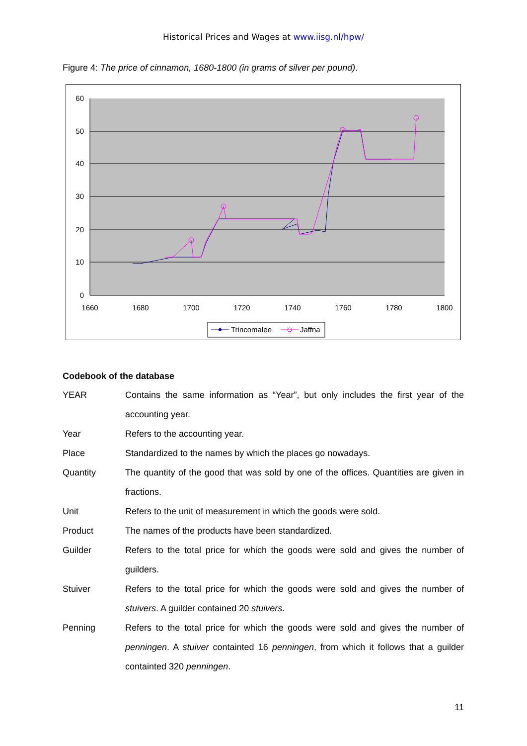Historical Prices and Wages at www.iisg.nl/hpw/
Figure 4: The price of cinnamon, 1680-1800 (in grams of silver per pound).
60
50
40
30
20
10
0
1660
1680
1700
1720
1740
1760
1780
1800
Trincomalee
Jaffna
Codebook of the database
| YEAR | Contains the same information as “Year”, but only includes the first year of the accounting year. |
| Year | Refers to the accounting year. |
| Place | Standardized to the names by which the places go nowadays. |
| Quantity | The quantity of the good that was sold by one of the offices. Quantities are given in fractions. |
| Unit | Refers to the unit of measurement in which the goods were sold. |
| Product | The names of the products have been standardized. |
| Guilder | Refers to the total price for which the goods were sold and gives the number of guilders. |
| Stuiver | Refers to the total price for which the goods were sold and gives the number of stuivers . A guilder contained 20 stuivers . |
| Penning | Refers to the total price for which the goods were sold and gives the number of penningen . A stuiver containted 16 penningen , from which it follows that a guilder containted 320 penningen . |
11